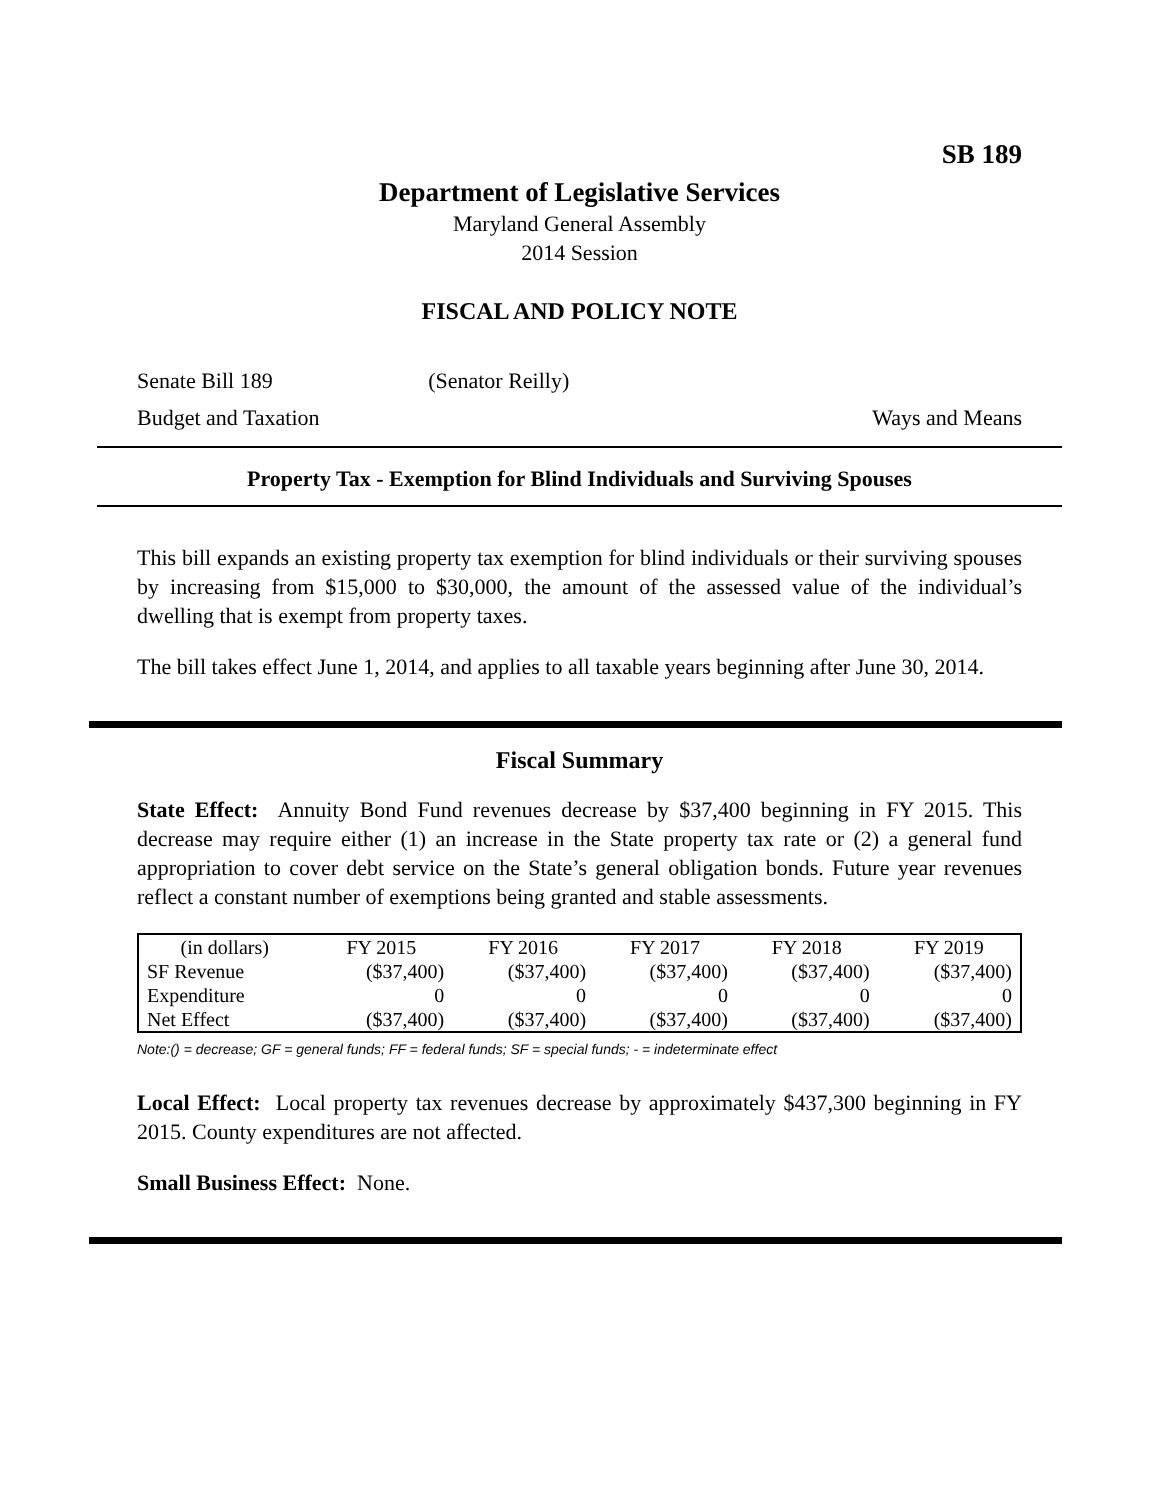SB 189
Department of Legislative Services
Maryland General Assembly
2014 Session
FISCAL AND POLICY NOTE
Senate Bill 189 (Senator Reilly)
Budget and Taxation Ways and Means
Property Tax - Exemption for Blind Individuals and Surviving Spouses
This bill expands an existing property tax exemption for blind individuals or their surviving spouses by increasing from $15,000 to $30,000, the amount of the assessed value of the individual’s dwelling that is exempt from property taxes.
The bill takes effect June 1, 2014, and applies to all taxable years beginning after June 30, 2014.
Fiscal Summary
State Effect: Annuity Bond Fund revenues decrease by $37,400 beginning in FY 2015. This decrease may require either (1) an increase in the State property tax rate or (2) a general fund appropriation to cover debt service on the State’s general obligation bonds. Future year revenues reflect a constant number of exemptions being granted and stable assessments.
| (in dollars) | FY 2015 | FY 2016 | FY 2017 | FY 2018 | FY 2019 |
| --- | --- | --- | --- | --- | --- |
| SF Revenue | ($37,400) | ($37,400) | ($37,400) | ($37,400) | ($37,400) |
| Expenditure | 0 | 0 | 0 | 0 | 0 |
| Net Effect | ($37,400) | ($37,400) | ($37,400) | ($37,400) | ($37,400) |
Note:() = decrease; GF = general funds; FF = federal funds; SF = special funds; - = indeterminate effect
Local Effect: Local property tax revenues decrease by approximately $437,300 beginning in FY 2015. County expenditures are not affected.
Small Business Effect: None.